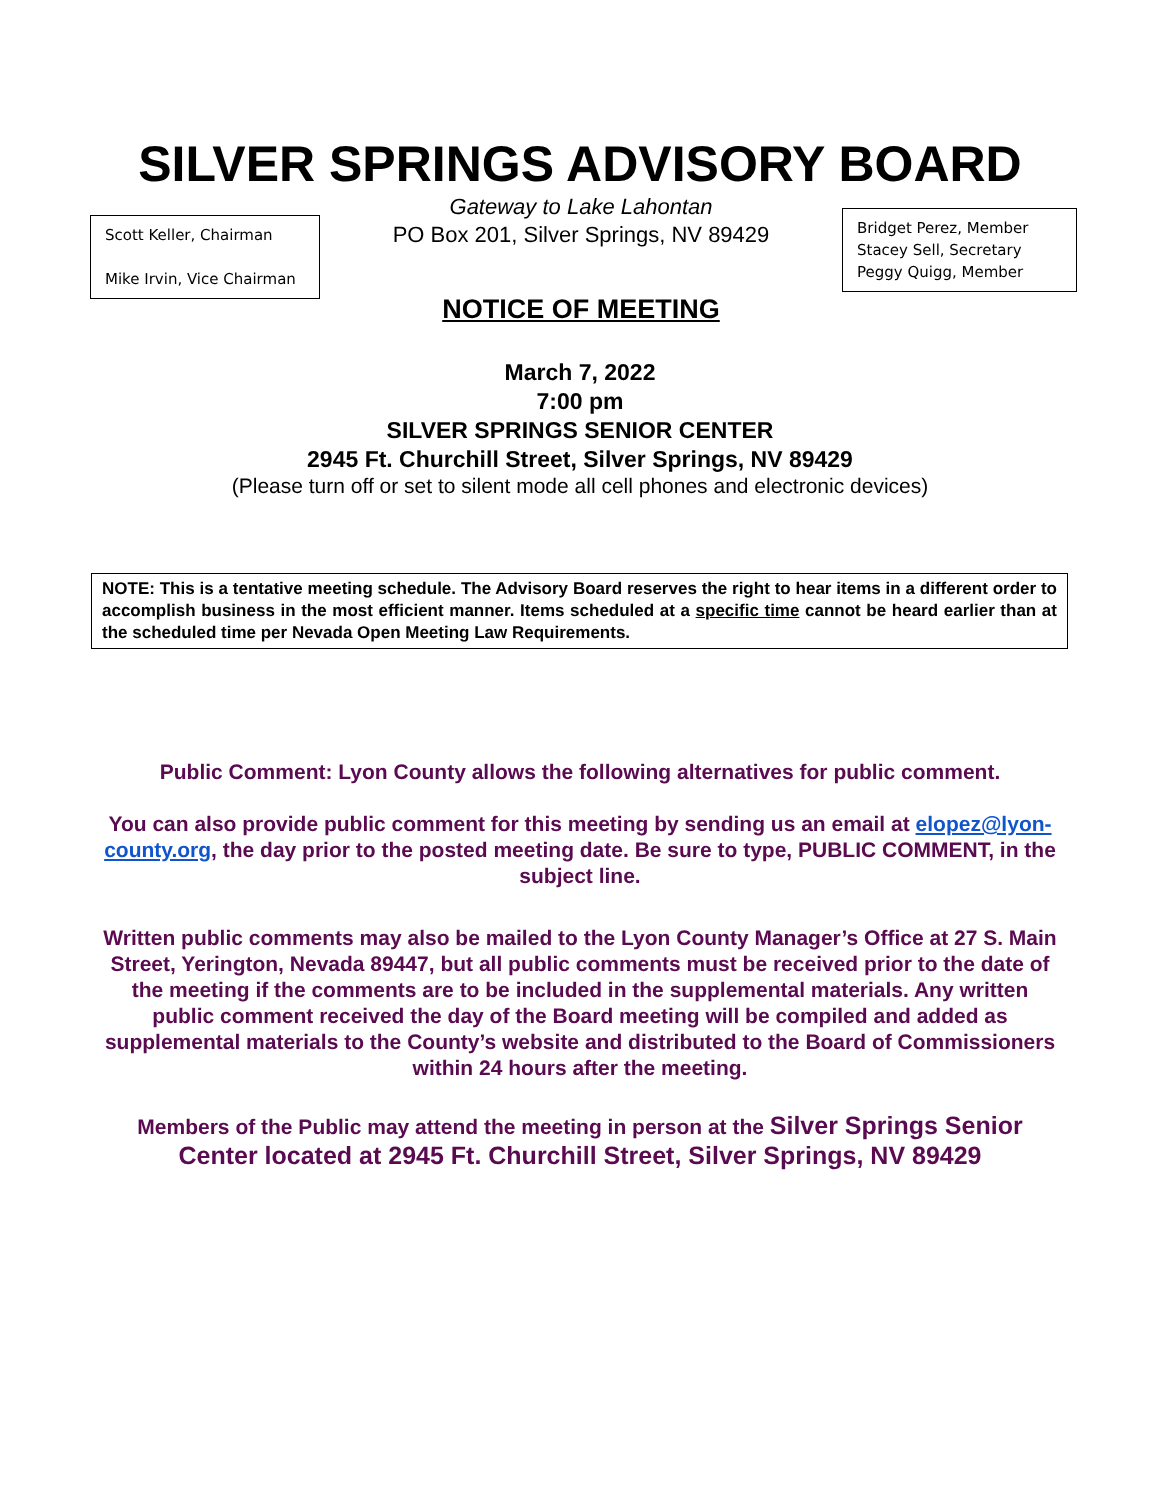SILVER SPRINGS ADVISORY BOARD
Scott Keller, Chairman
Mike Irvin, Vice Chairman
Gateway to Lake Lahontan
PO Box 201, Silver Springs, NV 89429
NOTICE OF MEETING
Bridget Perez, Member
Stacey Sell, Secretary
Peggy Quigg, Member
March 7, 2022
7:00 pm
SILVER SPRINGS SENIOR CENTER
2945 Ft. Churchill Street, Silver Springs, NV 89429
(Please turn off or set to silent mode all cell phones and electronic devices)
NOTE: This is a tentative meeting schedule. The Advisory Board reserves the right to hear items in a different order to accomplish business in the most efficient manner. Items scheduled at a specific time cannot be heard earlier than at the scheduled time per Nevada Open Meeting Law Requirements.
Public Comment: Lyon County allows the following alternatives for public comment.
You can also provide public comment for this meeting by sending us an email at elopez@lyon-county.org, the day prior to the posted meeting date. Be sure to type, PUBLIC COMMENT, in the subject line.
Written public comments may also be mailed to the Lyon County Manager’s Office at 27 S. Main Street, Yerington, Nevada 89447, but all public comments must be received prior to the date of the meeting if the comments are to be included in the supplemental materials. Any written public comment received the day of the Board meeting will be compiled and added as supplemental materials to the County’s website and distributed to the Board of Commissioners within 24 hours after the meeting.
Members of the Public may attend the meeting in person at the Silver Springs Senior Center located at 2945 Ft. Churchill Street, Silver Springs, NV 89429